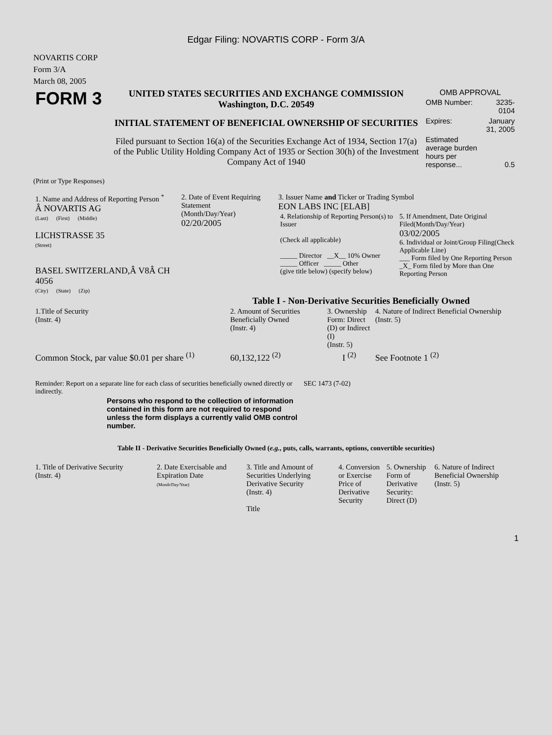Edgar Filing: NOVARTIS CORP - Form 3/A
NOVARTIS CORP
Form 3/A
March 08, 2005
| FORM 3 | UNITED STATES SECURITIES AND EXCHANGE COMMISSION Washington, D.C. 20549 INITIAL STATEMENT OF BENEFICIAL OWNERSHIP OF SECURITIES Filed pursuant to Section 16(a) of the Securities Exchange Act of 1934, Section 17(a) of the Public Utility Holding Company Act of 1935 or Section 30(h) of the Investment Company Act of 1940 | OMB APPROVAL / OMB Number: / 3235-0104 / / Expires: / January 31, 2005 / / Estimated average burden hours per response... / 0.5 / |
(Print or Type Responses)
| 1. Name and Address of Reporting Person <sup>*</sup> Â NOVARTIS AG (Last) (First) (Middle) LICHSTRASSE 35 (Street) BASEL SWITZERLAND,Â V8Â CH 4056 (City) (State) (Zip) | 2. Date of Event Requiring Statement (Month/Day/Year) 02/20/2005 | 3. Issuer Name and Ticker or Trading Symbol EON LABS INC [ELAB] / 4. Relationship of Reporting Person(s) to Issuer (Check all applicable) _____ Director __X__ 10% Owner _____ Officer _____ Other (give title below) (specify below) / 5. If Amendment, Date Original Filed(Month/Day/Year) 03/02/2005 6. Individual or Joint/Group Filing(Check Applicable Line) ___ Form filed by One Reporting Person _X_ Form filed by More than One Reporting Person / |
Table I - Non-Derivative Securities Beneficially Owned
| 1.Title of Security (Instr. 4) | 2. Amount of Securities Beneficially Owned (Instr. 4) | 3. Ownership Form: Direct (D) or Indirect (I) (Instr. 5) | 4. Nature of Indirect Beneficial Ownership (Instr. 5) |
| --- | --- | --- | --- |
| Common Stock, par value $0.01 per share <sup>(1)</sup> | 60,132,122 <sup>(2)</sup> | I <sup>(2)</sup> | See Footnote 1 <sup>(2)</sup> |
| Reminder: Report on a separate line for each class of securities beneficially owned directly or indirectly. | SEC 1473 (7-02) |
Persons who respond to the collection of information contained in this form are not required to respond unless the form displays a currently valid OMB control number.
Table II - Derivative Securities Beneficially Owned (e.g., puts, calls, warrants, options, convertible securities)
| 1. Title of Derivative Security (Instr. 4) | 2. Date Exercisable and Expiration Date (Month/Day/Year) | 3. Title and Amount of Securities Underlying Derivative Security (Instr. 4) Title | 4. Conversion or Exercise Price of Derivative Security | 5. Ownership Form of Derivative Security: Direct (D) | 6. Nature of Indirect Beneficial Ownership (Instr. 5) |
| --- | --- | --- | --- | --- | --- |
1